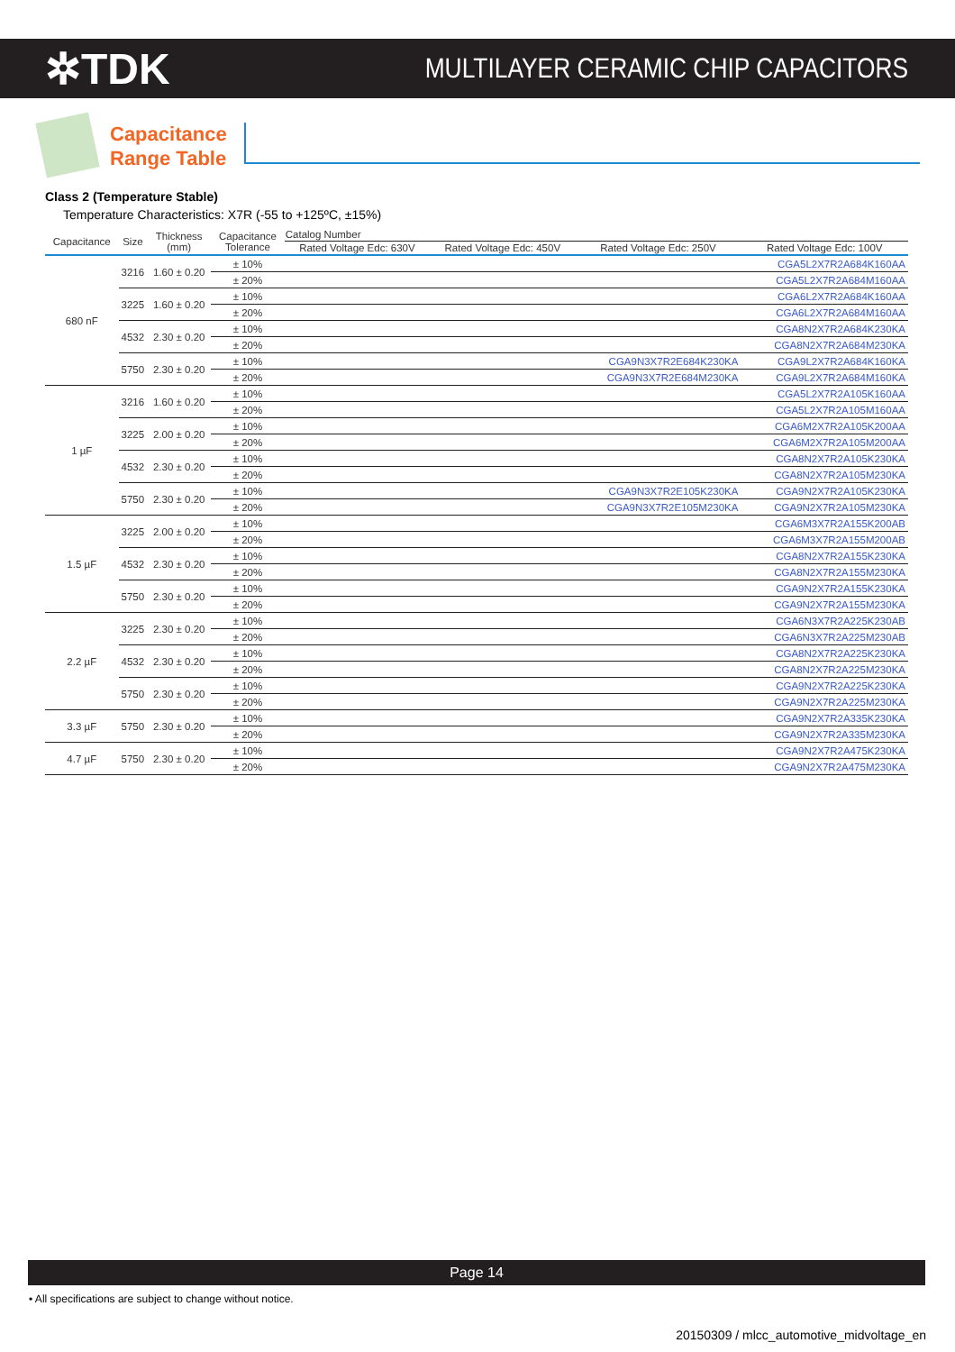✲TDK
MULTILAYER CERAMIC CHIP CAPACITORS
Capacitance
Range Table
Class 2 (Temperature Stable)
Temperature Characteristics: X7R (-55 to +125ºC, ±15%)
| Capacitance | Size | Thickness (mm) | Capacitance Tolerance | Catalog Number | | | |
| --- | --- | --- | --- | --- | --- | --- | --- |
| | | | | Rated Voltage Edc: 630V | Rated Voltage Edc: 450V | Rated Voltage Edc: 250V | Rated Voltage Edc: 100V |
| 680 nF | 3216 | 1.60 ± 0.20 | ± 10% | | | | CGA5L2X7R2A684K160AA |
| | | | ± 20% | | | | CGA5L2X7R2A684M160AA |
| | 3225 | 1.60 ± 0.20 | ± 10% | | | | CGA6L2X7R2A684K160AA |
| | | | ± 20% | | | | CGA6L2X7R2A684M160AA |
| | 4532 | 2.30 ± 0.20 | ± 10% | | | | CGA8N2X7R2A684K230KA |
| | | | ± 20% | | | | CGA8N2X7R2A684M230KA |
| | 5750 | 2.30 ± 0.20 | ± 10% | | | CGA9N3X7R2E684K230KA | CGA9L2X7R2A684K160KA |
| | | | ± 20% | | | CGA9N3X7R2E684M230KA | CGA9L2X7R2A684M160KA |
| 1 µF | 3216 | 1.60 ± 0.20 | ± 10% | | | | CGA5L2X7R2A105K160AA |
| | | | ± 20% | | | | CGA5L2X7R2A105M160AA |
| | 3225 | 2.00 ± 0.20 | ± 10% | | | | CGA6M2X7R2A105K200AA |
| | | | ± 20% | | | | CGA6M2X7R2A105M200AA |
| | 4532 | 2.30 ± 0.20 | ± 10% | | | | CGA8N2X7R2A105K230KA |
| | | | ± 20% | | | | CGA8N2X7R2A105M230KA |
| | 5750 | 2.30 ± 0.20 | ± 10% | | | CGA9N3X7R2E105K230KA | CGA9N2X7R2A105K230KA |
| | | | ± 20% | | | CGA9N3X7R2E105M230KA | CGA9N2X7R2A105M230KA |
| 1.5 µF | 3225 | 2.00 ± 0.20 | ± 10% | | | | CGA6M3X7R2A155K200AB |
| | | | ± 20% | | | | CGA6M3X7R2A155M200AB |
| | 4532 | 2.30 ± 0.20 | ± 10% | | | | CGA8N2X7R2A155K230KA |
| | | | ± 20% | | | | CGA8N2X7R2A155M230KA |
| | 5750 | 2.30 ± 0.20 | ± 10% | | | | CGA9N2X7R2A155K230KA |
| | | | ± 20% | | | | CGA9N2X7R2A155M230KA |
| 2.2 µF | 3225 | 2.30 ± 0.20 | ± 10% | | | | CGA6N3X7R2A225K230AB |
| | | | ± 20% | | | | CGA6N3X7R2A225M230AB |
| | 4532 | 2.30 ± 0.20 | ± 10% | | | | CGA8N2X7R2A225K230KA |
| | | | ± 20% | | | | CGA8N2X7R2A225M230KA |
| | 5750 | 2.30 ± 0.20 | ± 10% | | | | CGA9N2X7R2A225K230KA |
| | | | ± 20% | | | | CGA9N2X7R2A225M230KA |
| 3.3 µF | 5750 | 2.30 ± 0.20 | ± 10% | | | | CGA9N2X7R2A335K230KA |
| | | | ± 20% | | | | CGA9N2X7R2A335M230KA |
| 4.7 µF | 5750 | 2.30 ± 0.20 | ± 10% | | | | CGA9N2X7R2A475K230KA |
| | | | ± 20% | | | | CGA9N2X7R2A475M230KA |
Page 14
• All specifications are subject to change without notice.
20150309 / mlcc_automotive_midvoltage_en